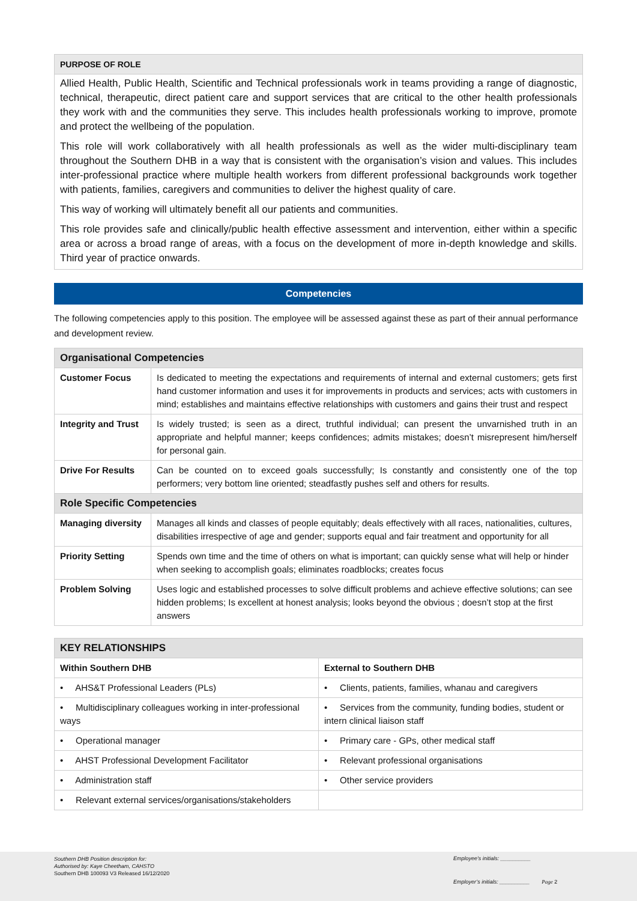PURPOSE OF ROLE
Allied Health, Public Health, Scientific and Technical professionals work in teams providing a range of diagnostic, technical, therapeutic, direct patient care and support services that are critical to the other health professionals they work with and the communities they serve. This includes health professionals working to improve, promote and protect the wellbeing of the population.
This role will work collaboratively with all health professionals as well as the wider multi-disciplinary team throughout the Southern DHB in a way that is consistent with the organisation’s vision and values. This includes inter-professional practice where multiple health workers from different professional backgrounds work together with patients, families, caregivers and communities to deliver the highest quality of care.
This way of working will ultimately benefit all our patients and communities.
This role provides safe and clinically/public health effective assessment and intervention, either within a specific area or across a broad range of areas, with a focus on the development of more in-depth knowledge and skills. Third year of practice onwards.
Competencies
The following competencies apply to this position. The employee will be assessed against these as part of their annual performance and development review.
| Organisational Competencies | |
| --- | --- |
| Customer Focus | Is dedicated to meeting the expectations and requirements of internal and external customers; gets first hand customer information and uses it for improvements in products and services; acts with customers in mind; establishes and maintains effective relationships with customers and gains their trust and respect |
| Integrity and Trust | Is widely trusted; is seen as a direct, truthful individual; can present the unvarnished truth in an appropriate and helpful manner; keeps confidences; admits mistakes; doesn’t misrepresent him/herself for personal gain. |
| Drive For Results | Can be counted on to exceed goals successfully; Is constantly and consistently one of the top performers; very bottom line oriented; steadfastly pushes self and others for results. |
| Role Specific Competencies | |
| Managing diversity | Manages all kinds and classes of people equitably; deals effectively with all races, nationalities, cultures, disabilities irrespective of age and gender; supports equal and fair treatment and opportunity for all |
| Priority Setting | Spends own time and the time of others on what is important; can quickly sense what will help or hinder when seeking to accomplish goals; eliminates roadblocks; creates focus |
| Problem Solving | Uses logic and established processes to solve difficult problems and achieve effective solutions; can see hidden problems; Is excellent at honest analysis; looks beyond the obvious ; doesn’t stop at the first answers |
| KEY RELATIONSHIPS | |
| --- | --- |
| Within Southern DHB | External to Southern DHB |
| • AHS&T Professional Leaders (PLs) | • Clients, patients, families, whanau and caregivers |
| • Multidisciplinary colleagues working in inter-professional ways | • Services from the community, funding bodies, student or intern clinical liaison staff |
| • Operational manager | • Primary care - GPs, other medical staff |
| • AHST Professional Development Facilitator | • Relevant professional organisations |
| • Administration staff | • Other service providers |
| • Relevant external services/organisations/stakeholders | |
Southern DHB Position description for:
Authorised by: Kaye Cheetham, CAHSTO
Southern DHB 100093 V3 Released 16/12/2020
Employee’s initials: __________
Employer’s initials: __________ Page 2